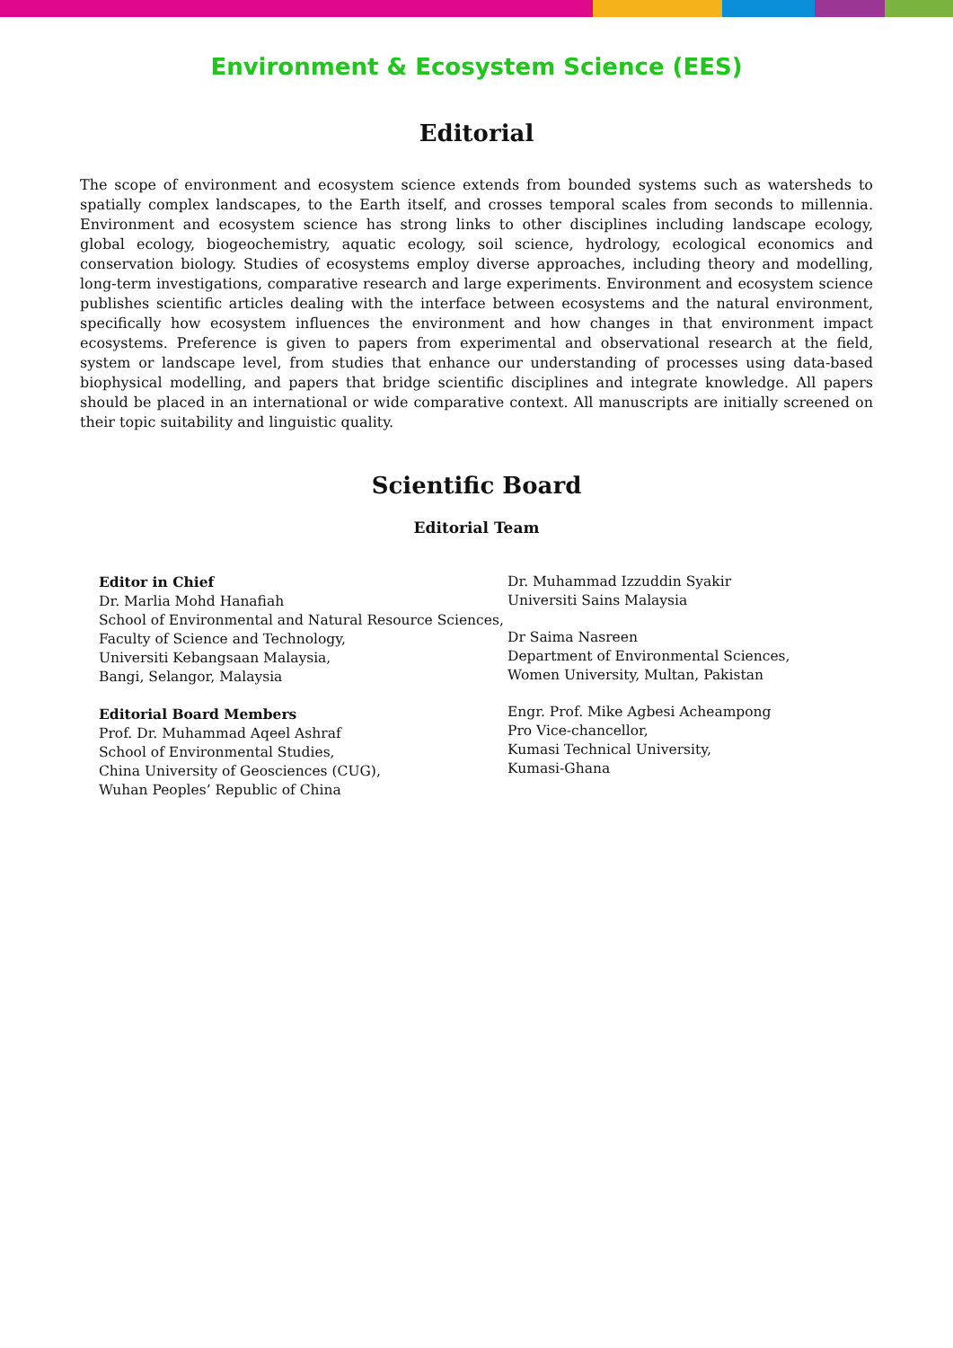Environment & Ecosystem Science (EES)
Editorial
The scope of environment and ecosystem science extends from bounded systems such as watersheds to spatially complex landscapes, to the Earth itself, and crosses temporal scales from seconds to millennia. Environment and ecosystem science has strong links to other disciplines including landscape ecology, global ecology, biogeochemistry, aquatic ecology, soil science, hydrology, ecological economics and conservation biology. Studies of ecosystems employ diverse approaches, including theory and modelling, long-term investigations, comparative research and large experiments. Environment and ecosystem science publishes scientific articles dealing with the interface between ecosystems and the natural environment, specifically how ecosystem influences the environment and how changes in that environment impact ecosystems. Preference is given to papers from experimental and observational research at the field, system or landscape level, from studies that enhance our understanding of processes using data-based biophysical modelling, and papers that bridge scientific disciplines and integrate knowledge. All papers should be placed in an international or wide comparative context. All manuscripts are initially screened on their topic suitability and linguistic quality.
Scientific Board
Editorial Team
Editor in Chief
Dr. Marlia Mohd Hanafiah
School of Environmental and Natural Resource Sciences,
Faculty of Science and Technology,
Universiti Kebangsaan Malaysia,
Bangi, Selangor, Malaysia
Editorial Board Members
Prof. Dr. Muhammad Aqeel Ashraf
School of Environmental Studies,
China University of Geosciences (CUG),
Wuhan Peoples’ Republic of China
Dr. Muhammad Izzuddin Syakir
Universiti Sains Malaysia
Dr Saima Nasreen
Department of Environmental Sciences,
Women University, Multan, Pakistan
Engr. Prof. Mike Agbesi Acheampong
Pro Vice-chancellor,
Kumasi Technical University,
Kumasi-Ghana